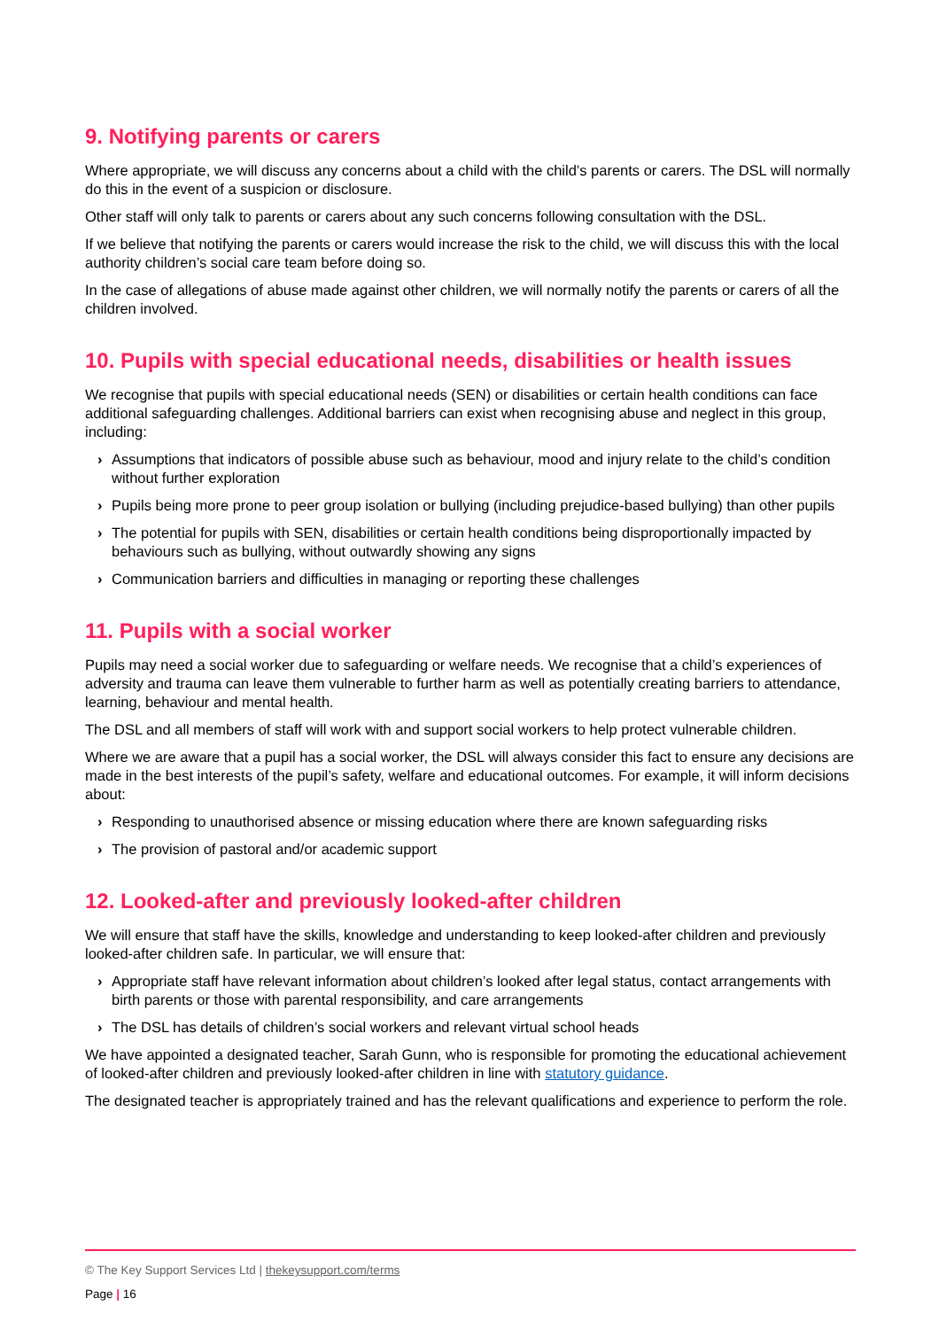9. Notifying parents or carers
Where appropriate, we will discuss any concerns about a child with the child’s parents or carers. The DSL will normally do this in the event of a suspicion or disclosure.
Other staff will only talk to parents or carers about any such concerns following consultation with the DSL.
If we believe that notifying the parents or carers would increase the risk to the child, we will discuss this with the local authority children’s social care team before doing so.
In the case of allegations of abuse made against other children, we will normally notify the parents or carers of all the children involved.
10. Pupils with special educational needs, disabilities or health issues
We recognise that pupils with special educational needs (SEN) or disabilities or certain health conditions can face additional safeguarding challenges. Additional barriers can exist when recognising abuse and neglect in this group, including:
› Assumptions that indicators of possible abuse such as behaviour, mood and injury relate to the child’s condition without further exploration
› Pupils being more prone to peer group isolation or bullying (including prejudice-based bullying) than other pupils
› The potential for pupils with SEN, disabilities or certain health conditions being disproportionally impacted by behaviours such as bullying, without outwardly showing any signs
› Communication barriers and difficulties in managing or reporting these challenges
11. Pupils with a social worker
Pupils may need a social worker due to safeguarding or welfare needs. We recognise that a child’s experiences of adversity and trauma can leave them vulnerable to further harm as well as potentially creating barriers to attendance, learning, behaviour and mental health.
The DSL and all members of staff will work with and support social workers to help protect vulnerable children.
Where we are aware that a pupil has a social worker, the DSL will always consider this fact to ensure any decisions are made in the best interests of the pupil’s safety, welfare and educational outcomes. For example, it will inform decisions about:
› Responding to unauthorised absence or missing education where there are known safeguarding risks
› The provision of pastoral and/or academic support
12. Looked-after and previously looked-after children
We will ensure that staff have the skills, knowledge and understanding to keep looked-after children and previously looked-after children safe. In particular, we will ensure that:
› Appropriate staff have relevant information about children’s looked after legal status, contact arrangements with birth parents or those with parental responsibility, and care arrangements
› The DSL has details of children’s social workers and relevant virtual school heads
We have appointed a designated teacher, Sarah Gunn, who is responsible for promoting the educational achievement of looked-after children and previously looked-after children in line with statutory guidance.
The designated teacher is appropriately trained and has the relevant qualifications and experience to perform the role.
© The Key Support Services Ltd | thekeysupport.com/terms
Page | 16